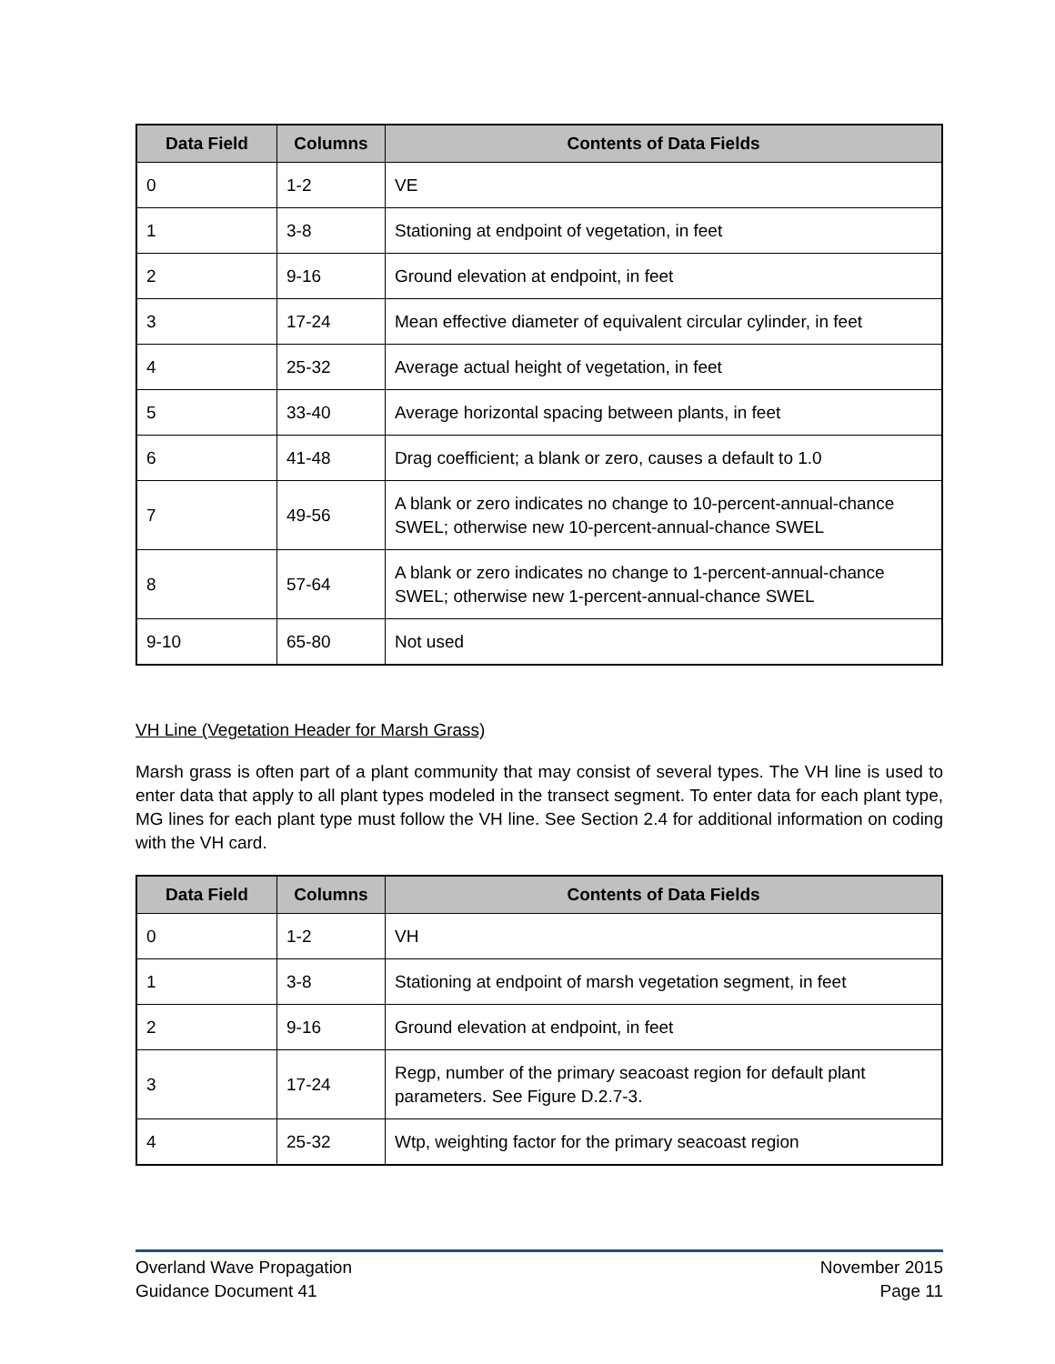| Data Field | Columns | Contents of Data Fields |
| --- | --- | --- |
| 0 | 1-2 | VE |
| 1 | 3-8 | Stationing at endpoint of vegetation, in feet |
| 2 | 9-16 | Ground elevation at endpoint, in feet |
| 3 | 17-24 | Mean effective diameter of equivalent circular cylinder, in feet |
| 4 | 25-32 | Average actual height of vegetation, in feet |
| 5 | 33-40 | Average horizontal spacing between plants, in feet |
| 6 | 41-48 | Drag coefficient; a blank or zero, causes a default to 1.0 |
| 7 | 49-56 | A blank or zero indicates no change to 10-percent-annual-chance SWEL; otherwise new 10-percent-annual-chance SWEL |
| 8 | 57-64 | A blank or zero indicates no change to 1-percent-annual-chance SWEL; otherwise new 1-percent-annual-chance SWEL |
| 9-10 | 65-80 | Not used |
VH Line (Vegetation Header for Marsh Grass)
Marsh grass is often part of a plant community that may consist of several types. The VH line is used to enter data that apply to all plant types modeled in the transect segment. To enter data for each plant type, MG lines for each plant type must follow the VH line. See Section 2.4 for additional information on coding with the VH card.
| Data Field | Columns | Contents of Data Fields |
| --- | --- | --- |
| 0 | 1-2 | VH |
| 1 | 3-8 | Stationing at endpoint of marsh vegetation segment, in feet |
| 2 | 9-16 | Ground elevation at endpoint, in feet |
| 3 | 17-24 | Regp, number of the primary seacoast region for default plant parameters. See Figure D.2.7-3. |
| 4 | 25-32 | Wtp, weighting factor for the primary seacoast region |
Overland Wave Propagation
Guidance Document 41
November 2015
Page 11